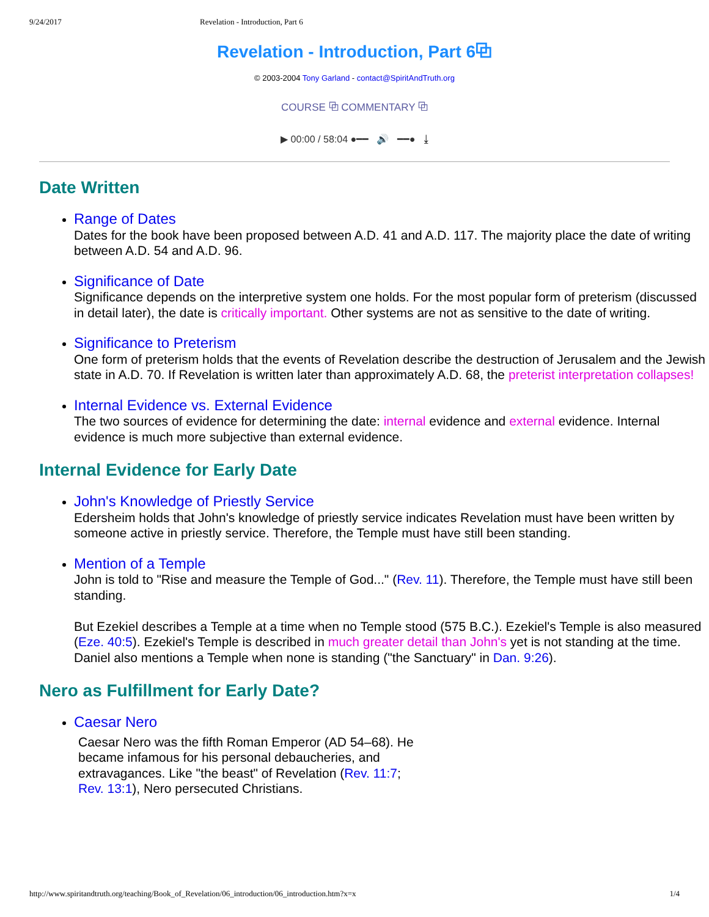9/24/2017 Revelation - Introduction, Part 6
Revelation - Introduction, Part 6⧉
© 2003-2004 Tony Garland - contact@SpiritAndTruth.org
COURSE ⧉ COMMENTARY ⧉
▶ 00:00 / 58:04 ●━━ 🔊 ━━● ⤓
Date Written
Range of Dates
Dates for the book have been proposed between A.D. 41 and A.D. 117. The majority place the date of writing between A.D. 54 and A.D. 96.
Significance of Date
Significance depends on the interpretive system one holds. For the most popular form of preterism (discussed in detail later), the date is critically important. Other systems are not as sensitive to the date of writing.
Significance to Preterism
One form of preterism holds that the events of Revelation describe the destruction of Jerusalem and the Jewish state in A.D. 70. If Revelation is written later than approximately A.D. 68, the preterist interpretation collapses!
Internal Evidence vs. External Evidence
The two sources of evidence for determining the date: internal evidence and external evidence. Internal evidence is much more subjective than external evidence.
Internal Evidence for Early Date
John's Knowledge of Priestly Service
Edersheim holds that John's knowledge of priestly service indicates Revelation must have been written by someone active in priestly service. Therefore, the Temple must have still been standing.
Mention of a Temple
John is told to "Rise and measure the Temple of God..." (Rev. 11). Therefore, the Temple must have still been standing.
But Ezekiel describes a Temple at a time when no Temple stood (575 B.C.). Ezekiel's Temple is also measured (Eze. 40:5). Ezekiel's Temple is described in much greater detail than John's yet is not standing at the time. Daniel also mentions a Temple when none is standing ("the Sanctuary" in Dan. 9:26).
Nero as Fulfillment for Early Date?
Caesar Nero
Caesar Nero was the fifth Roman Emperor (AD 54–68). He became infamous for his personal debaucheries, and extravagances. Like "the beast" of Revelation (Rev. 11:7; Rev. 13:1), Nero persecuted Christians.
http://www.spiritandtruth.org/teaching/Book_of_Revelation/06_introduction/06_introduction.htm?x=x 1/4